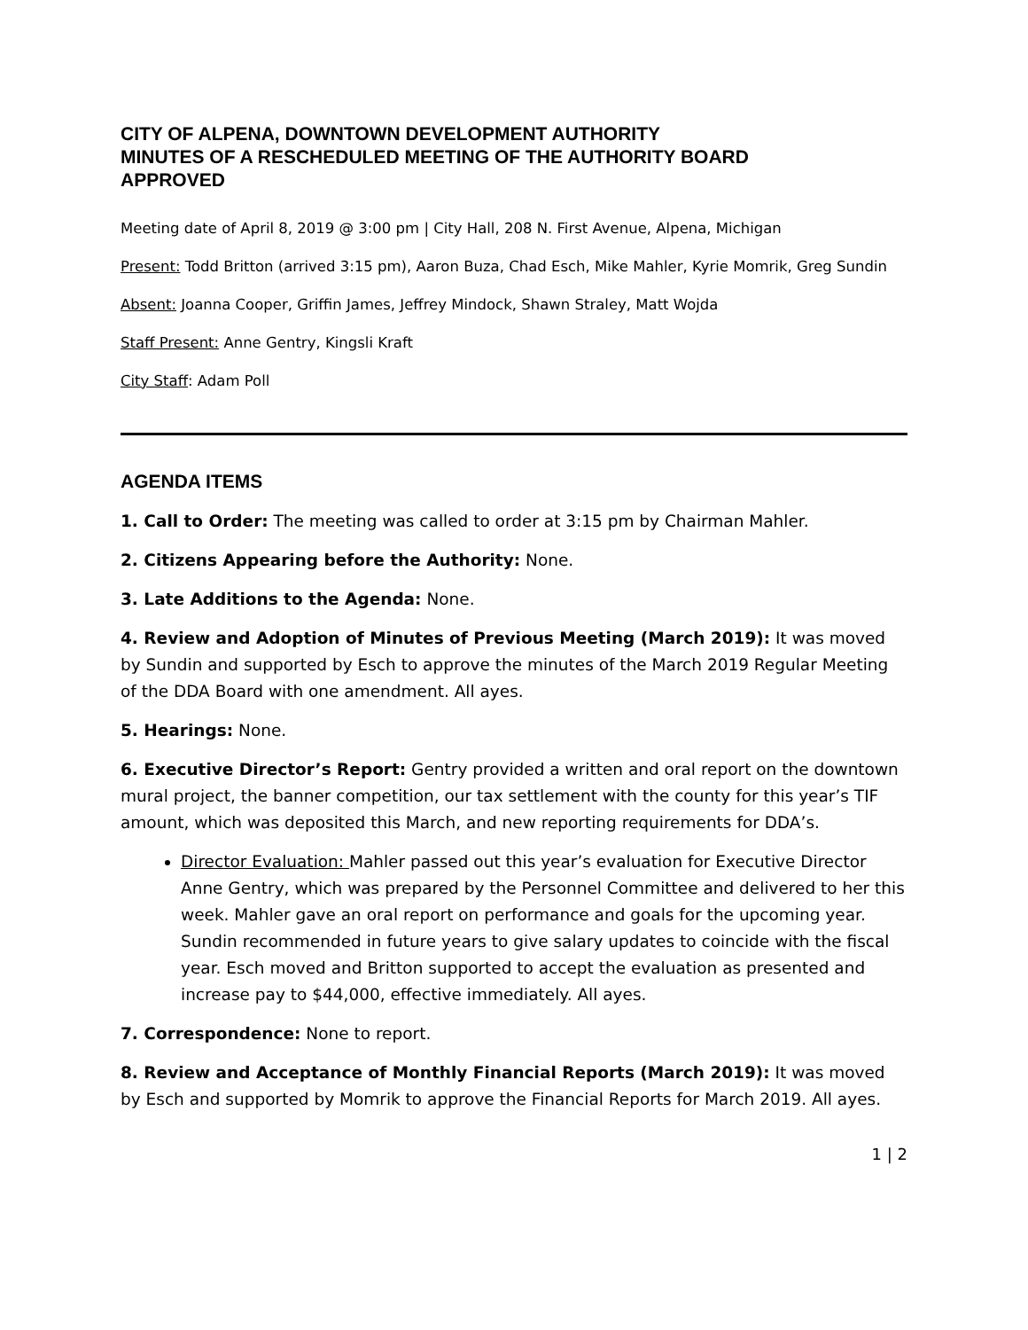CITY OF ALPENA, DOWNTOWN DEVELOPMENT AUTHORITY
MINUTES OF A RESCHEDULED MEETING OF THE AUTHORITY BOARD
APPROVED
Meeting date of April 8, 2019 @ 3:00 pm | City Hall, 208 N. First Avenue, Alpena, Michigan
Present: Todd Britton (arrived 3:15 pm), Aaron Buza, Chad Esch, Mike Mahler, Kyrie Momrik, Greg Sundin
Absent: Joanna Cooper, Griffin James, Jeffrey Mindock, Shawn Straley, Matt Wojda
Staff Present: Anne Gentry, Kingsli Kraft
City Staff: Adam Poll
AGENDA ITEMS
1. Call to Order: The meeting was called to order at 3:15 pm by Chairman Mahler.
2. Citizens Appearing before the Authority: None.
3. Late Additions to the Agenda: None.
4. Review and Adoption of Minutes of Previous Meeting (March 2019): It was moved by Sundin and supported by Esch to approve the minutes of the March 2019 Regular Meeting of the DDA Board with one amendment. All ayes.
5. Hearings: None.
6. Executive Director’s Report: Gentry provided a written and oral report on the downtown mural project, the banner competition, our tax settlement with the county for this year’s TIF amount, which was deposited this March, and new reporting requirements for DDA’s.
Director Evaluation: Mahler passed out this year’s evaluation for Executive Director Anne Gentry, which was prepared by the Personnel Committee and delivered to her this week. Mahler gave an oral report on performance and goals for the upcoming year. Sundin recommended in future years to give salary updates to coincide with the fiscal year. Esch moved and Britton supported to accept the evaluation as presented and increase pay to $44,000, effective immediately. All ayes.
7. Correspondence: None to report.
8. Review and Acceptance of Monthly Financial Reports (March 2019): It was moved by Esch and supported by Momrik to approve the Financial Reports for March 2019. All ayes.
1 | 2